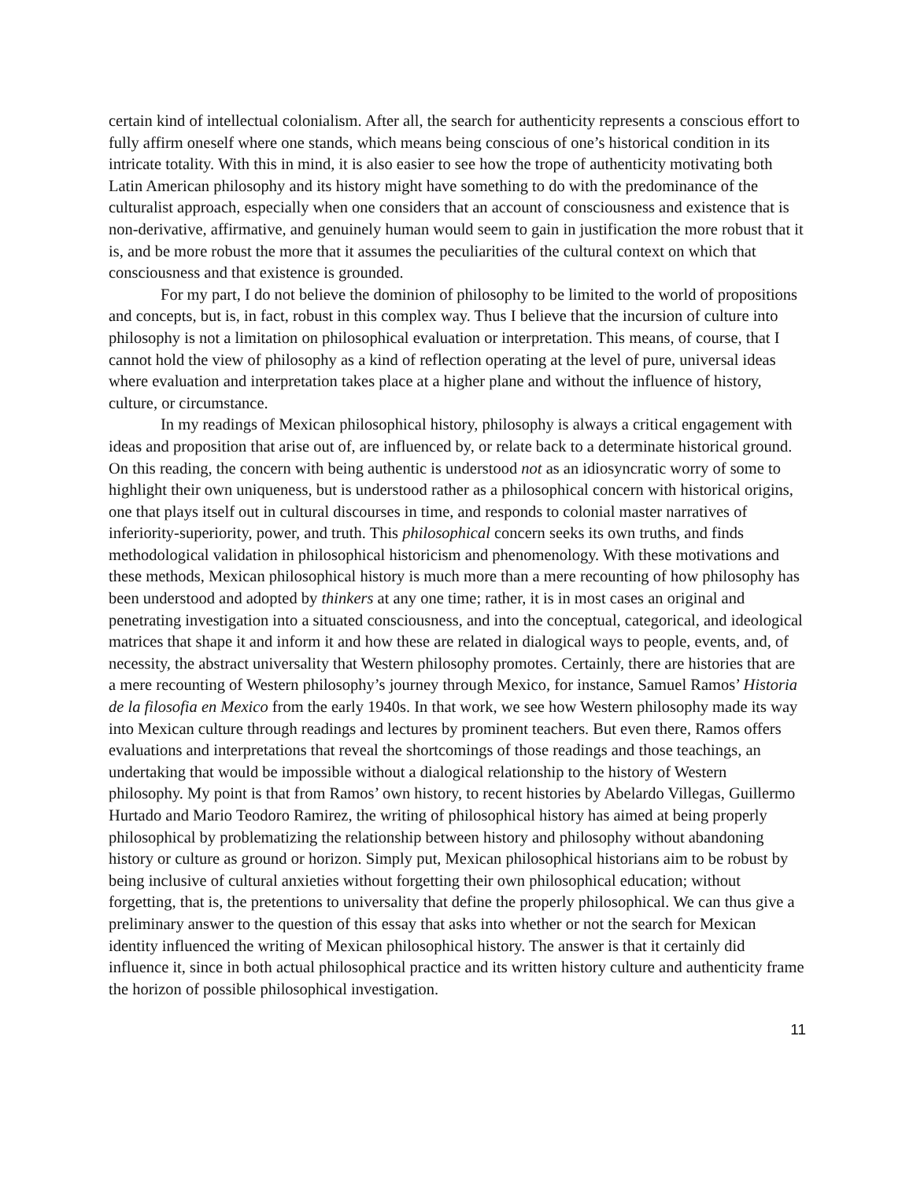certain kind of intellectual colonialism. After all, the search for authenticity represents a conscious effort to fully affirm oneself where one stands, which means being conscious of one’s historical condition in its intricate totality. With this in mind, it is also easier to see how the trope of authenticity motivating both Latin American philosophy and its history might have something to do with the predominance of the culturalist approach, especially when one considers that an account of consciousness and existence that is non-derivative, affirmative, and genuinely human would seem to gain in justification the more robust that it is, and be more robust the more that it assumes the peculiarities of the cultural context on which that consciousness and that existence is grounded.
For my part, I do not believe the dominion of philosophy to be limited to the world of propositions and concepts, but is, in fact, robust in this complex way. Thus I believe that the incursion of culture into philosophy is not a limitation on philosophical evaluation or interpretation. This means, of course, that I cannot hold the view of philosophy as a kind of reflection operating at the level of pure, universal ideas where evaluation and interpretation takes place at a higher plane and without the influence of history, culture, or circumstance.
In my readings of Mexican philosophical history, philosophy is always a critical engagement with ideas and proposition that arise out of, are influenced by, or relate back to a determinate historical ground. On this reading, the concern with being authentic is understood not as an idiosyncratic worry of some to highlight their own uniqueness, but is understood rather as a philosophical concern with historical origins, one that plays itself out in cultural discourses in time, and responds to colonial master narratives of inferiority-superiority, power, and truth. This philosophical concern seeks its own truths, and finds methodological validation in philosophical historicism and phenomenology. With these motivations and these methods, Mexican philosophical history is much more than a mere recounting of how philosophy has been understood and adopted by thinkers at any one time; rather, it is in most cases an original and penetrating investigation into a situated consciousness, and into the conceptual, categorical, and ideological matrices that shape it and inform it and how these are related in dialogical ways to people, events, and, of necessity, the abstract universality that Western philosophy promotes. Certainly, there are histories that are a mere recounting of Western philosophy’s journey through Mexico, for instance, Samuel Ramos’ Historia de la filosofia en Mexico from the early 1940s. In that work, we see how Western philosophy made its way into Mexican culture through readings and lectures by prominent teachers. But even there, Ramos offers evaluations and interpretations that reveal the shortcomings of those readings and those teachings, an undertaking that would be impossible without a dialogical relationship to the history of Western philosophy. My point is that from Ramos’ own history, to recent histories by Abelardo Villegas, Guillermo Hurtado and Mario Teodoro Ramirez, the writing of philosophical history has aimed at being properly philosophical by problematizing the relationship between history and philosophy without abandoning history or culture as ground or horizon. Simply put, Mexican philosophical historians aim to be robust by being inclusive of cultural anxieties without forgetting their own philosophical education; without forgetting, that is, the pretentions to universality that define the properly philosophical. We can thus give a preliminary answer to the question of this essay that asks into whether or not the search for Mexican identity influenced the writing of Mexican philosophical history. The answer is that it certainly did influence it, since in both actual philosophical practice and its written history culture and authenticity frame the horizon of possible philosophical investigation.
11